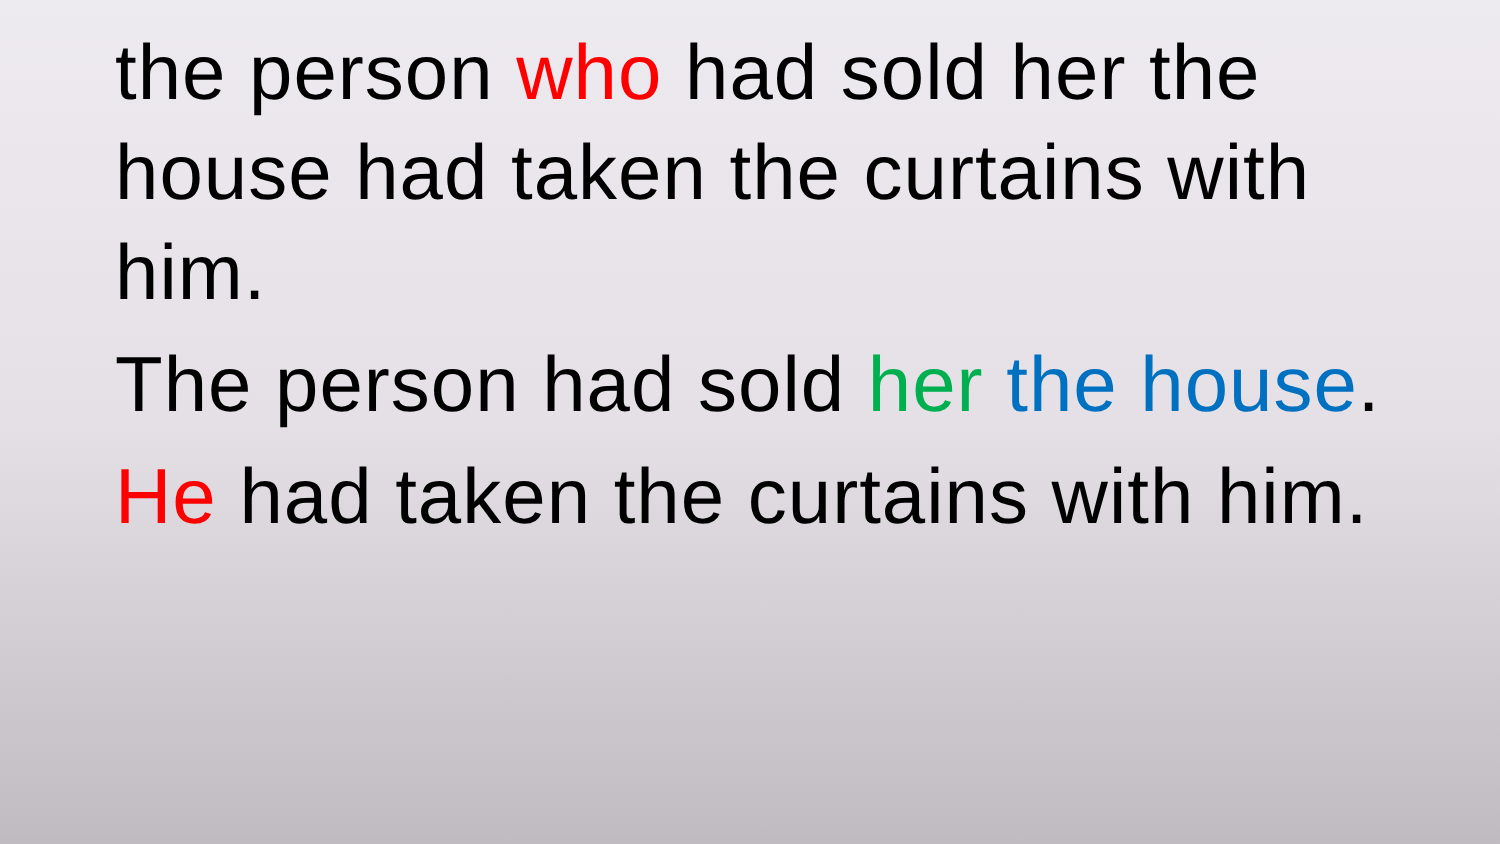the person who had sold her the house had taken the curtains with him.
The person had sold her the house.
He had taken the curtains with him.